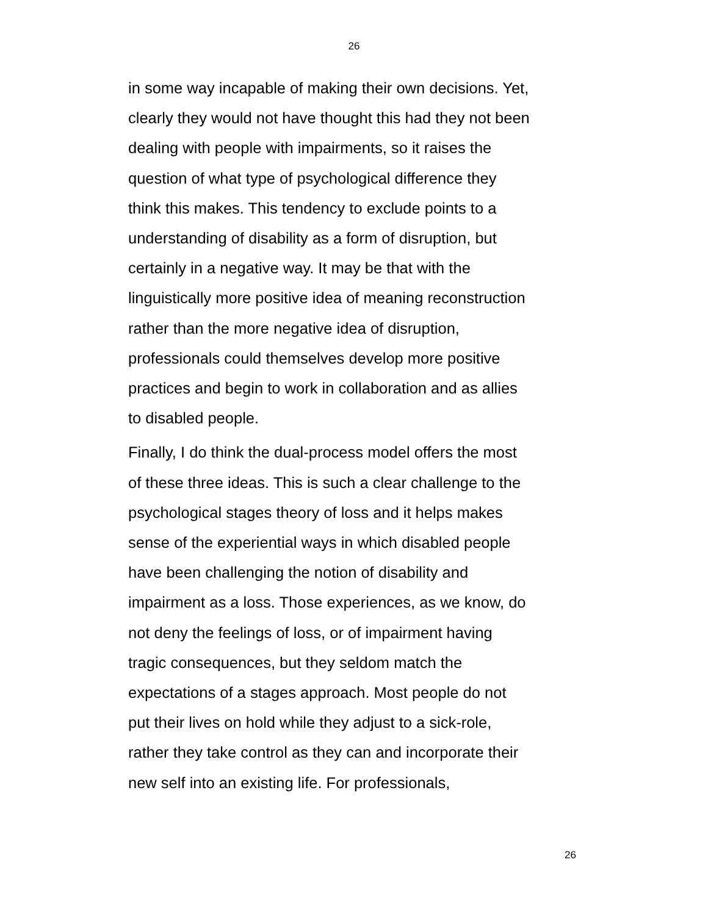26
in some way incapable of making their own decisions. Yet,
clearly they would not have thought this had they not been
dealing with people with impairments, so it raises the
question of what type of psychological difference they
think this makes. This tendency to exclude points to a
understanding of disability as a form of disruption, but
certainly in a negative way. It may be that with the
linguistically more positive idea of meaning reconstruction
rather than the more negative idea of disruption,
professionals could themselves develop more positive
practices and begin to work in collaboration and as allies
to disabled people.
Finally, I do think the dual-process model offers the most
of these three ideas. This is such a clear challenge to the
psychological stages theory of loss and it helps makes
sense of the experiential ways in which disabled people
have been challenging the notion of disability and
impairment as a loss. Those experiences, as we know, do
not deny the feelings of loss, or of impairment having
tragic consequences, but they seldom match the
expectations of a stages approach. Most people do not
put their lives on hold while they adjust to a sick-role,
rather they take control as they can and incorporate their
new self into an existing life. For professionals,
26